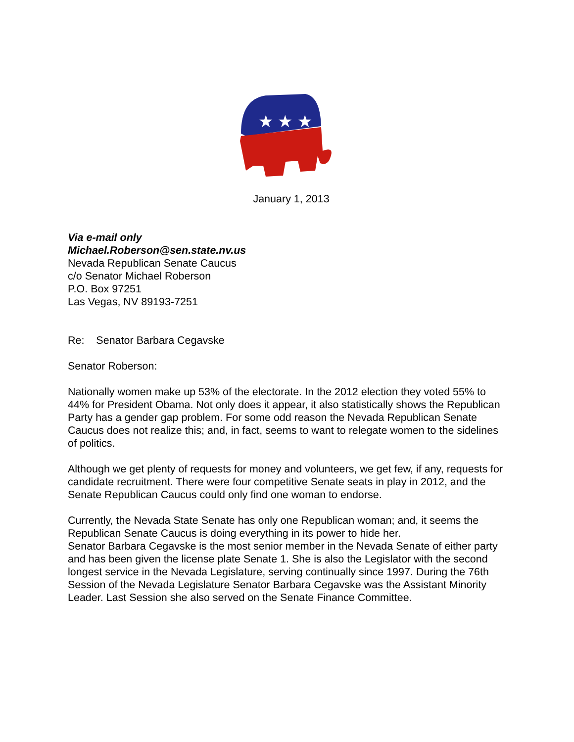★ ★ ★
January 1, 2013
Via e-mail only
Michael.Roberson@sen.state.nv.us
Nevada Republican Senate Caucus
c/o Senator Michael Roberson
P.O. Box 97251
Las Vegas, NV 89193-7251
Re: Senator Barbara Cegavske
Senator Roberson:
Nationally women make up 53% of the electorate. In the 2012 election they voted 55% to 44% for President Obama. Not only does it appear, it also statistically shows the Republican Party has a gender gap problem. For some odd reason the Nevada Republican Senate Caucus does not realize this; and, in fact, seems to want to relegate women to the sidelines of politics.
Although we get plenty of requests for money and volunteers, we get few, if any, requests for candidate recruitment. There were four competitive Senate seats in play in 2012, and the Senate Republican Caucus could only find one woman to endorse.
Currently, the Nevada State Senate has only one Republican woman; and, it seems the Republican Senate Caucus is doing everything in its power to hide her.
Senator Barbara Cegavske is the most senior member in the Nevada Senate of either party and has been given the license plate Senate 1. She is also the Legislator with the second longest service in the Nevada Legislature, serving continually since 1997. During the 76th Session of the Nevada Legislature Senator Barbara Cegavske was the Assistant Minority Leader. Last Session she also served on the Senate Finance Committee.